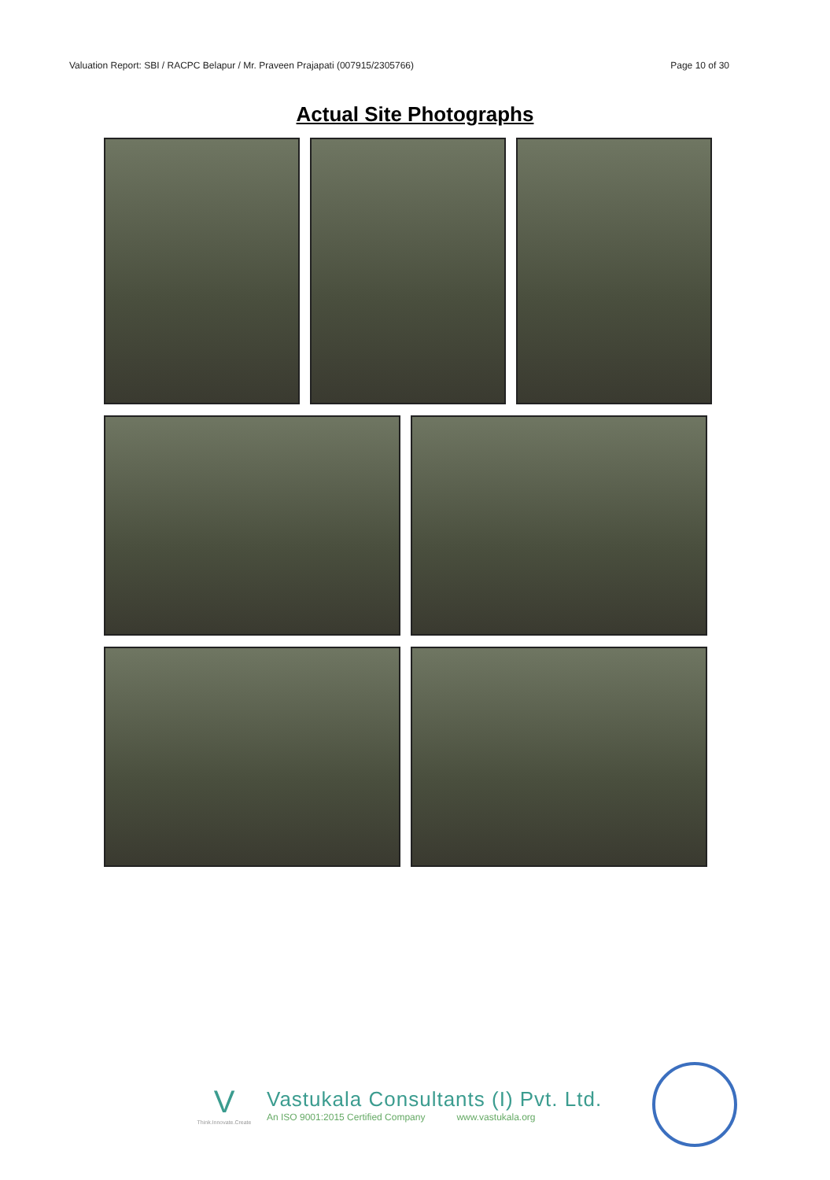Valuation Report: SBI / RACPC Belapur / Mr. Praveen Prajapati (007915/2305766) Page 10 of 30
Actual Site Photographs
V
Think.Innovate.Create
Vastukala Consultants (I) Pvt. Ltd.
An ISO 9001:2015 Certified Company www.vastukala.org